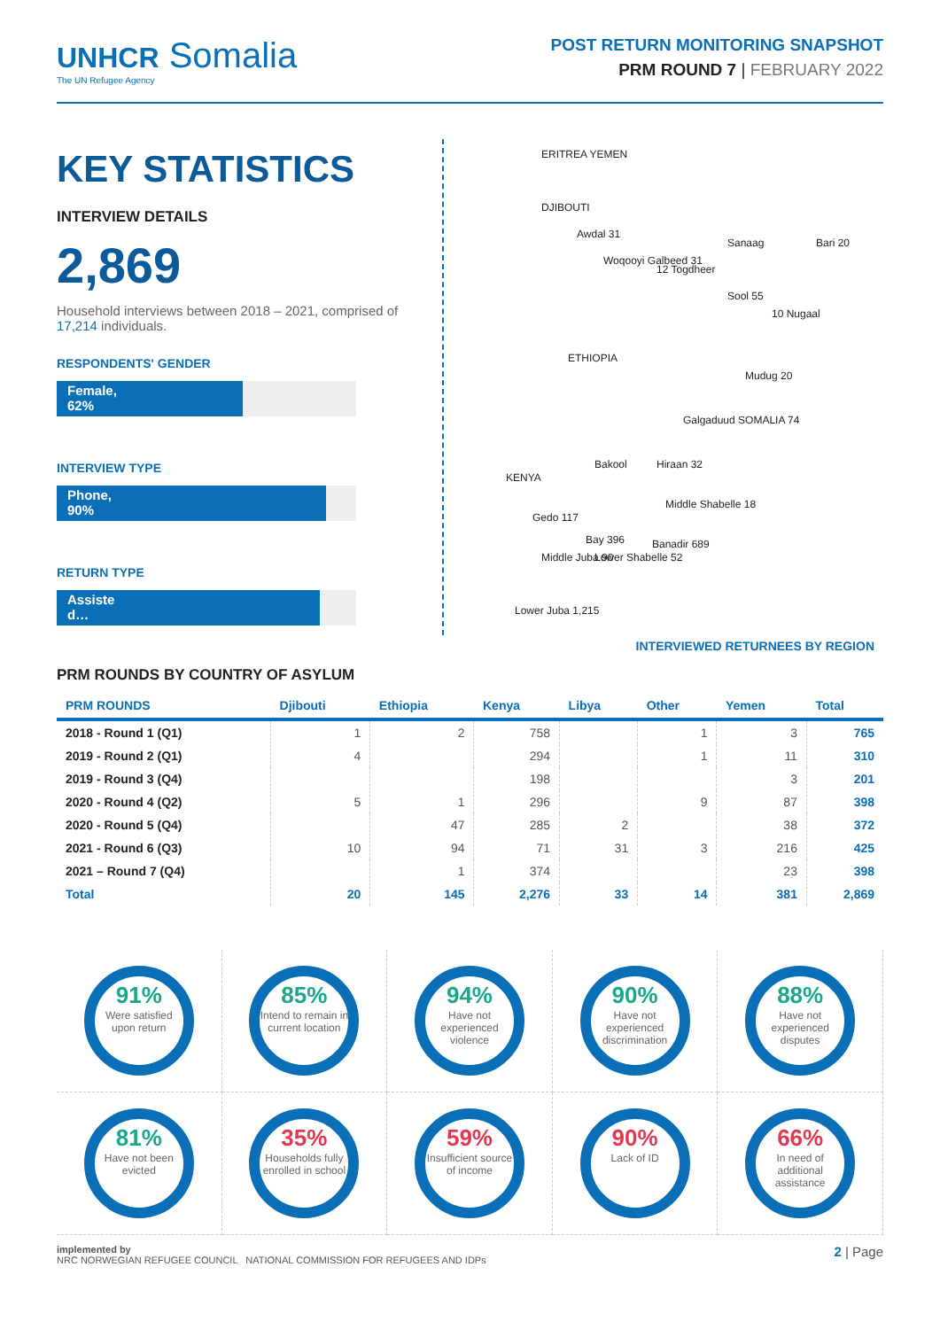UNHCR Somalia
The UN Refugee Agency
POST RETURN MONITORING SNAPSHOT
PRM ROUND 7 | FEBRUARY 2022
KEY STATISTICS
INTERVIEW DETAILS
2,869
Household interviews between 2018 – 2021, comprised of 17,214 individuals.
RESPONDENTS' GENDER
Female,
62%
INTERVIEW TYPE
Phone,
90%
RETURN TYPE
Assiste
d…
ERITREA YEMEN
DJIBOUTI
Awdal 31
Woqooyi Galbeed 31
12 Togdheer
Sanaag Bari 20
Sool 55
10 Nugaal
ETHIOPIA
Mudug 20
Galgaduud SOMALIA 74
Bakool Hiraan 32
KENYA
Middle Shabelle 18
Gedo 117
Bay 396
Middle Juba 90 Lower Shabelle 52
Banadir 689
Lower Juba 1,215
INTERVIEWED RETURNEES BY REGION
PRM ROUNDS BY COUNTRY OF ASYLUM
| PRM ROUNDS | Djibouti | Ethiopia | Kenya | Libya | Other | Yemen | Total |
| --- | --- | --- | --- | --- | --- | --- | --- |
| 2018 - Round 1 (Q1) | 1 | 2 | 758 | | 1 | 3 | 765 |
| 2019 - Round 2 (Q1) | 4 | | 294 | | 1 | 11 | 310 |
| 2019 - Round 3 (Q4) | | | 198 | | | 3 | 201 |
| 2020 - Round 4 (Q2) | 5 | 1 | 296 | | 9 | 87 | 398 |
| 2020 - Round 5 (Q4) | | 47 | 285 | 2 | | 38 | 372 |
| 2021 - Round 6 (Q3) | 10 | 94 | 71 | 31 | 3 | 216 | 425 |
| 2021 – Round 7 (Q4) | | 1 | 374 | | | 23 | 398 |
| Total | 20 | 145 | 2,276 | 33 | 14 | 381 | 2,869 |
91%
Were satisfied upon return
85%
Intend to remain in current location
94%
Have not experienced violence
90%
Have not experienced discrimination
88%
Have not experienced disputes
81%
Have not been evicted
35%
Households fully enrolled in school
59%
Insufficient source of income
90%
Lack of ID
66%
In need of additional assistance
implemented by
NRC NORWEGIAN REFUGEE COUNCIL NATIONAL COMMISSION FOR REFUGEES AND IDPs
2 | Page